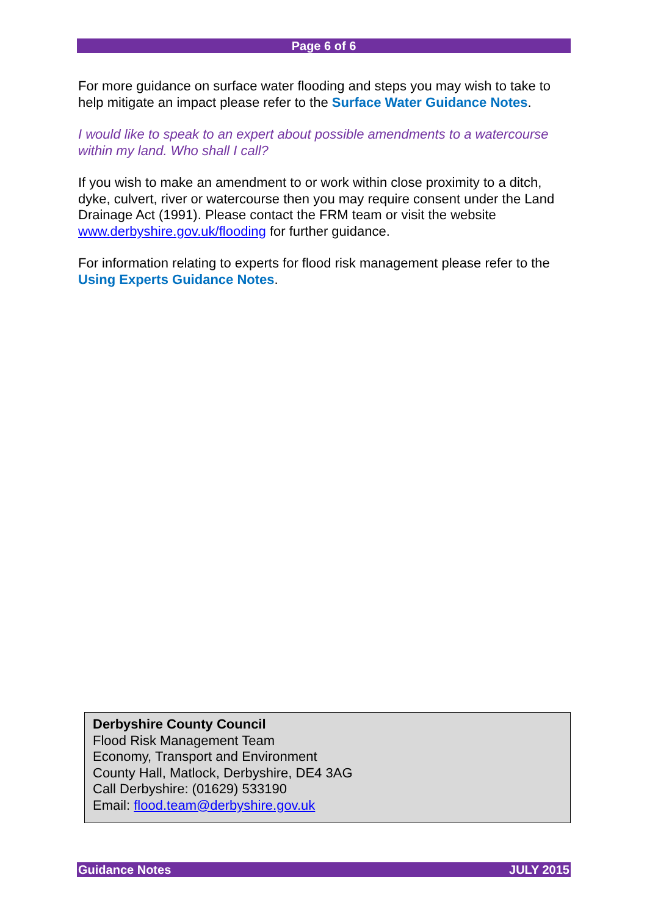Page 6 of 6
For more guidance on surface water flooding and steps you may wish to take to help mitigate an impact please refer to the Surface Water Guidance Notes.
I would like to speak to an expert about possible amendments to a watercourse within my land. Who shall I call?
If you wish to make an amendment to or work within close proximity to a ditch, dyke, culvert, river or watercourse then you may require consent under the Land Drainage Act (1991). Please contact the FRM team or visit the website www.derbyshire.gov.uk/flooding for further guidance.
For information relating to experts for flood risk management please refer to the Using Experts Guidance Notes.
Derbyshire County Council
Flood Risk Management Team
Economy, Transport and Environment
County Hall, Matlock, Derbyshire, DE4 3AG
Call Derbyshire: (01629) 533190
Email: flood.team@derbyshire.gov.uk
Guidance Notes JULY 2015